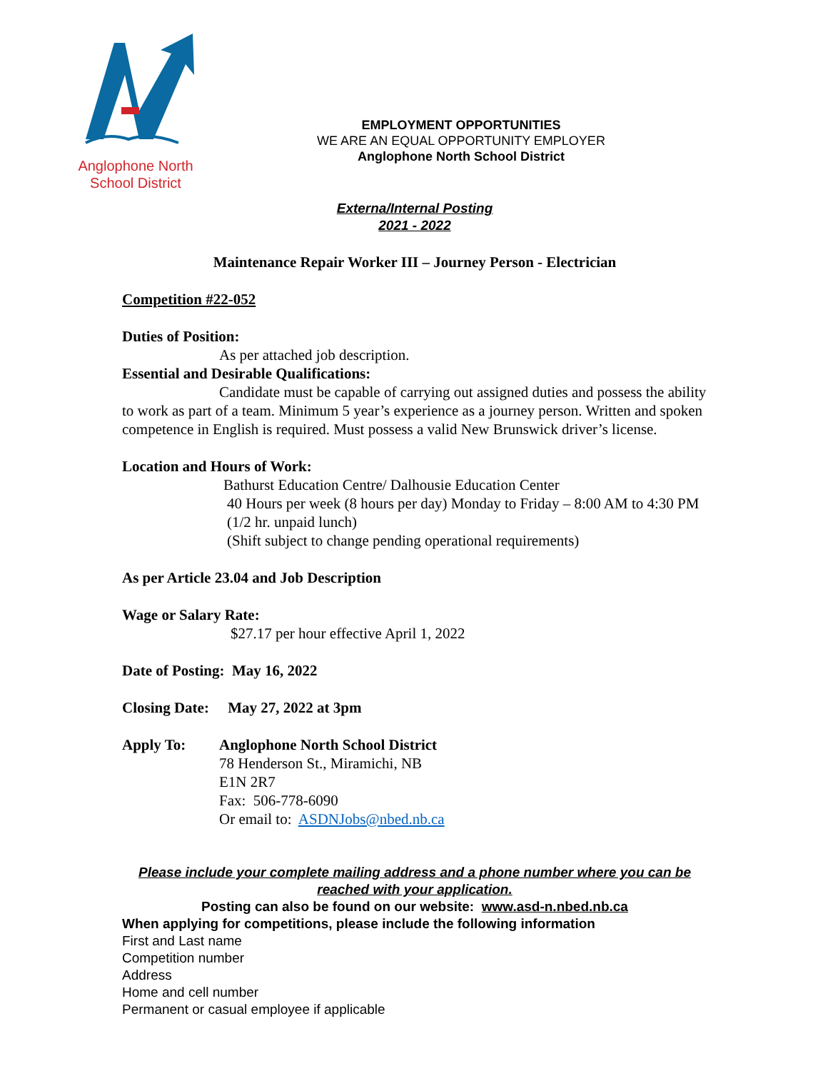Anglophone North
School District
EMPLOYMENT OPPORTUNITIES
WE ARE AN EQUAL OPPORTUNITY EMPLOYER
Anglophone North School District
Externa/Internal Posting
2021 - 2022
Maintenance Repair Worker III – Journey Person - Electrician
Competition #22-052
Duties of Position:
As per attached job description.
Essential and Desirable Qualifications:
Candidate must be capable of carrying out assigned duties and possess the ability to work as part of a team. Minimum 5 year’s experience as a journey person. Written and spoken competence in English is required. Must possess a valid New Brunswick driver’s license.
Location and Hours of Work:
Bathurst Education Centre/ Dalhousie Education Center
40 Hours per week (8 hours per day) Monday to Friday – 8:00 AM to 4:30 PM (1/2 hr. unpaid lunch)
(Shift subject to change pending operational requirements)
As per Article 23.04 and Job Description
Wage or Salary Rate:
$27.17 per hour effective April 1, 2022
Date of Posting: May 16, 2022
Closing Date: May 27, 2022 at 3pm
Apply To: Anglophone North School District
78 Henderson St., Miramichi, NB
E1N 2R7
Fax: 506-778-6090
Or email to: ASDNJobs@nbed.nb.ca
Please include your complete mailing address and a phone number where you can be reached with your application.
Posting can also be found on our website: www.asd-n.nbed.nb.ca
When applying for competitions, please include the following information
First and Last name
Competition number
Address
Home and cell number
Permanent or casual employee if applicable